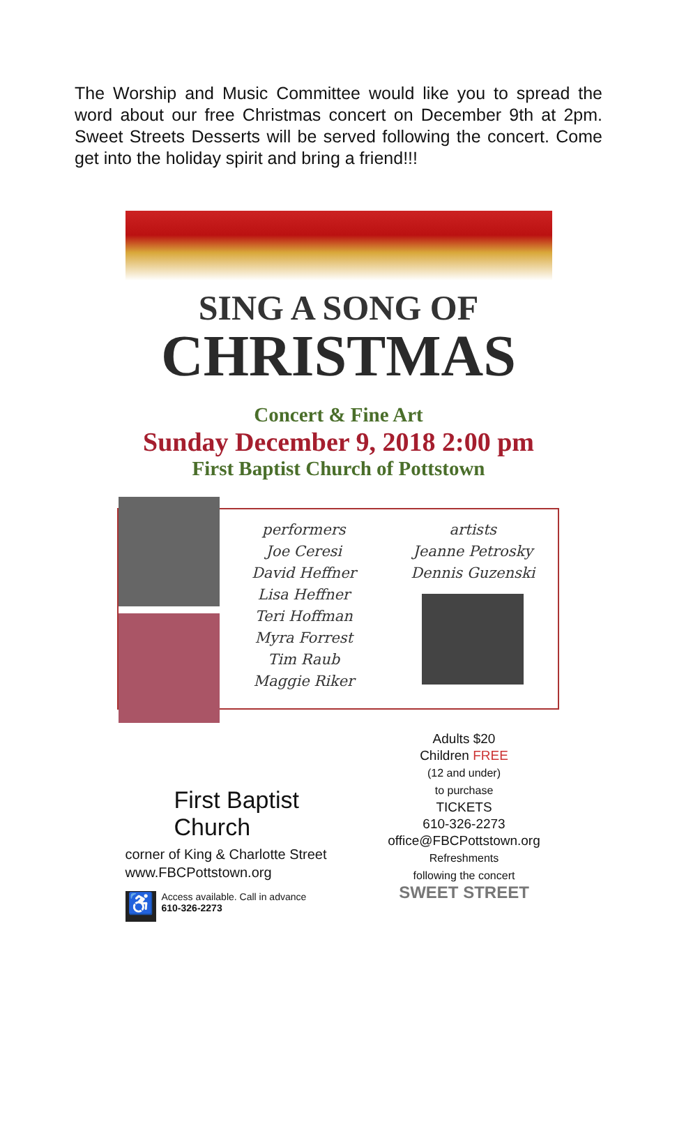The Worship and Music Committee would like you to spread the word about our free Christmas concert on December 9th at 2pm. Sweet Streets Desserts will be served following the concert. Come get into the holiday spirit and bring a friend!!!
SING A SONG OF
CHRISTMAS
Concert & Fine Art
Sunday December 9, 2018 2:00 pm
First Baptist Church of Pottstown
performers
Joe Ceresi
David Heffner
Lisa Heffner
Teri Hoffman
Myra Forrest
Tim Raub
Maggie Riker
artists
Jeanne Petrosky
Dennis Guzenski
First Baptist Church
corner of King & Charlotte Street
www.FBCPottstown.org
♿ Access available. Call in advance
610-326-2273
Adults $20
Children FREE
(12 and under)
to purchase
TICKETS
610-326-2273
office@FBCPottstown.org
Refreshments
following the concert
SWEET STREET